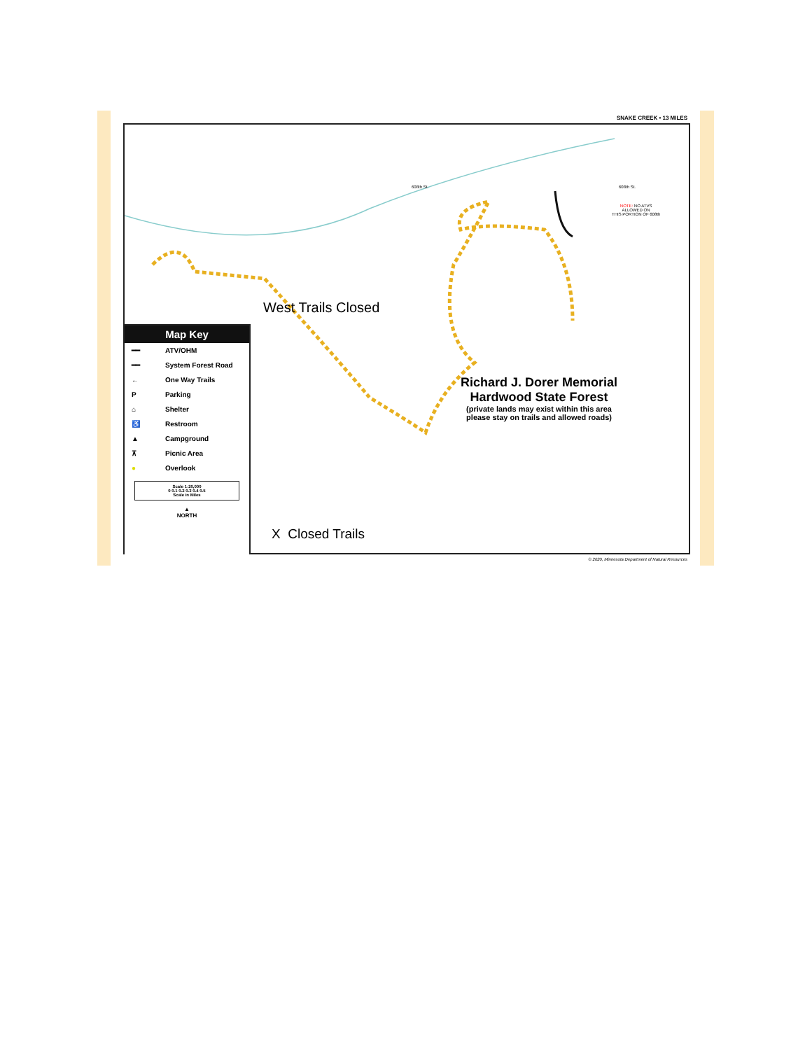SNAKE CREEK • 13 MILES
West Trails Closed
X Closed Trails
NOTE: NO ATVS
ALLOWED ON
THIS PORTION OF 608th
608th St. 608th St.
Richard J. Dorer Memorial
Hardwood State Forest
(private lands may exist within this area
please stay on trails and allowed roads)
Map Key
━━ ATV/OHM
━━ System Forest Road
← One Way Trails
P Parking
⌂ Shelter
♿ Restroom
▲ Campground
⊼ Picnic Area
● Overlook
Scale 1:20,000
0 0.1 0.2 0.3 0.4 0.5
Scale in Miles
▲
NORTH
© 2020, Minnesota Department of Natural Resources